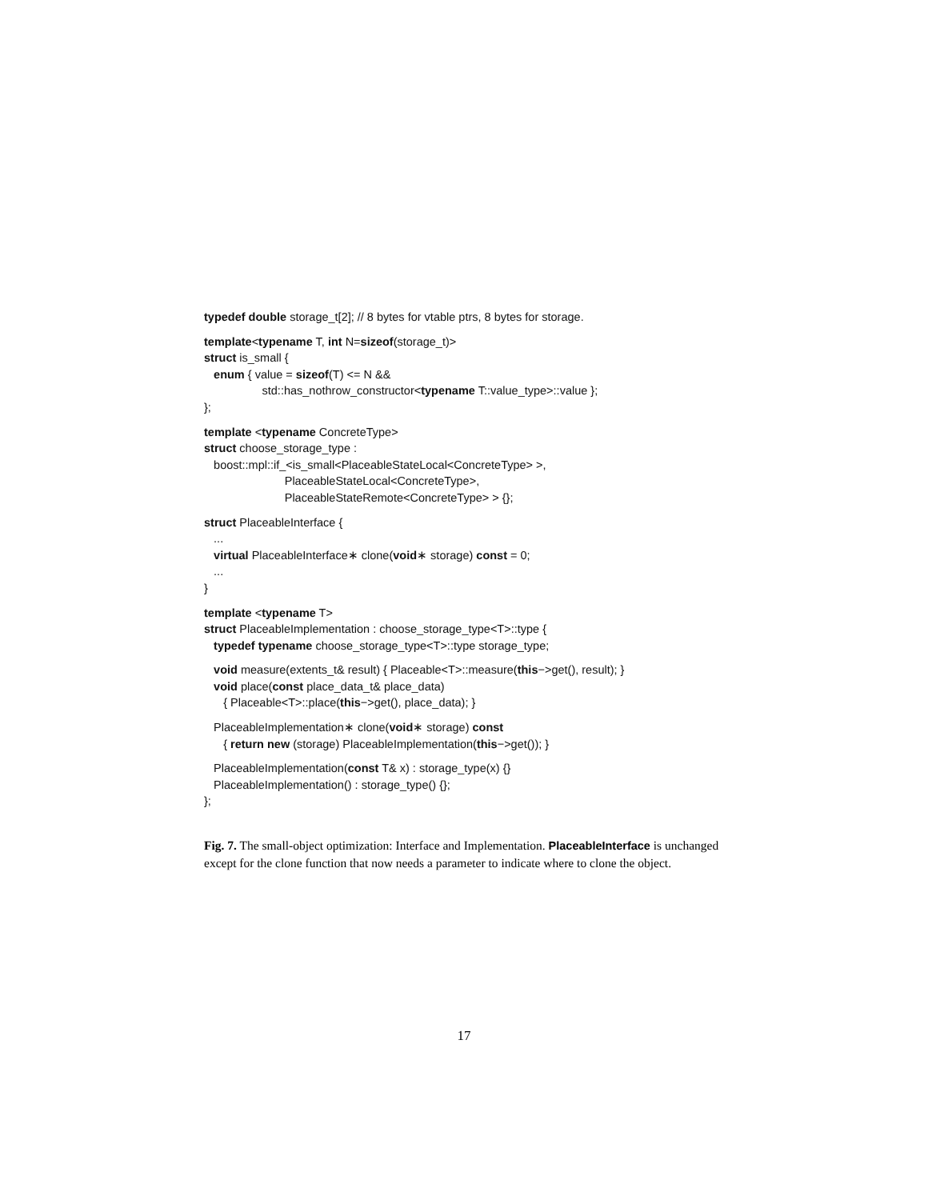typedef double storage_t[2]; // 8 bytes for vtable ptrs, 8 bytes for storage.
template<typename T, int N=sizeof(storage_t)>
struct is_small {
enum { value = sizeof(T) <= N &&
std::has_nothrow_constructor<typename T::value_type>::value };
};
template <typename ConcreteType>
struct choose_storage_type :
boost::mpl::if_<is_small<PlaceableStateLocal<ConcreteType> >,
PlaceableStateLocal<ConcreteType>,
PlaceableStateRemote<ConcreteType> > {};
struct PlaceableInterface {
...
virtual PlaceableInterface∗ clone(void∗ storage) const = 0;
...
}
template <typename T>
struct PlaceableImplementation : choose_storage_type<T>::type {
typedef typename choose_storage_type<T>::type storage_type;
void measure(extents_t& result) { Placeable<T>::measure(this−>get(), result); }
void place(const place_data_t& place_data)
{ Placeable<T>::place(this−>get(), place_data); }
PlaceableImplementation∗ clone(void∗ storage) const
{ return new (storage) PlaceableImplementation(this−>get()); }
PlaceableImplementation(const T& x) : storage_type(x) {}
PlaceableImplementation() : storage_type() {};
};
Fig. 7. The small-object optimization: Interface and Implementation. PlaceableInterface is unchanged except for the clone function that now needs a parameter to indicate where to clone the object.
17